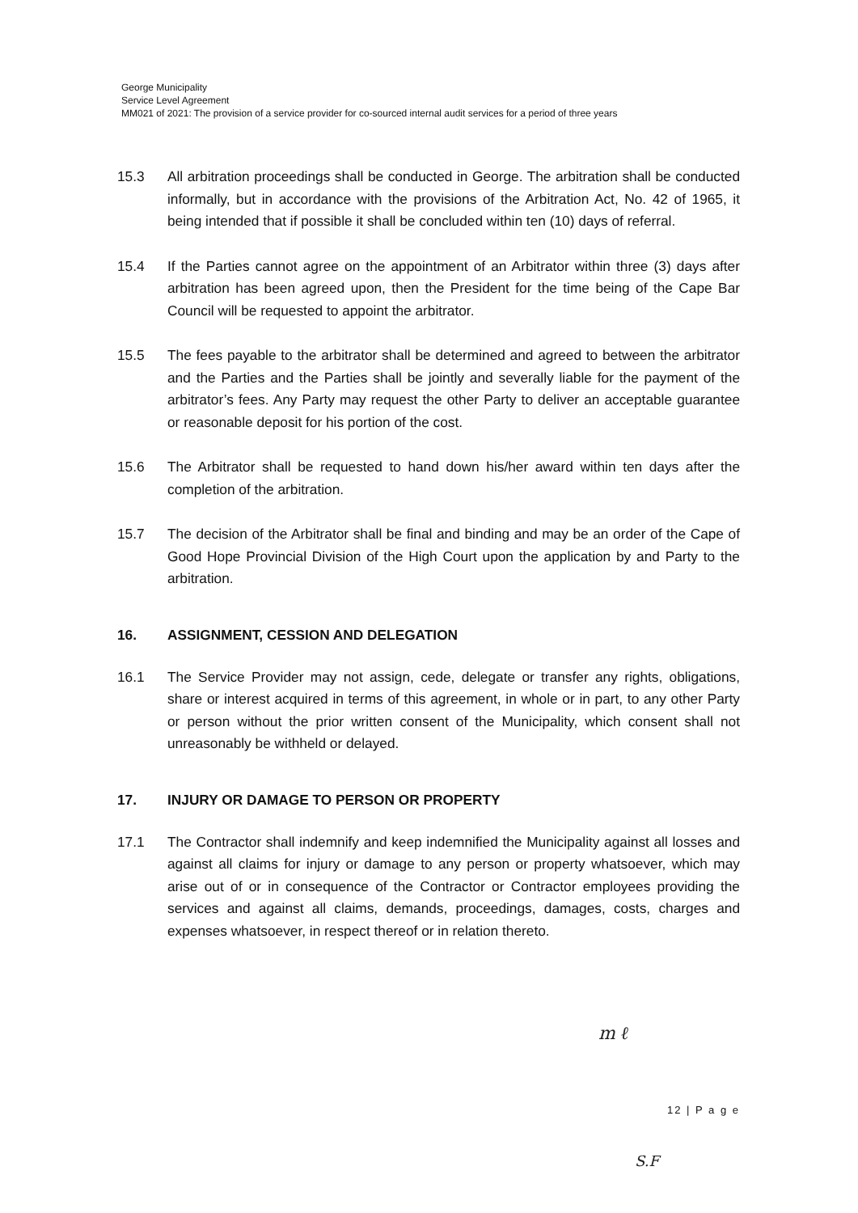George Municipality
Service Level Agreement
MM021 of 2021: The provision of a service provider for co-sourced internal audit services for a period of three years
15.3 All arbitration proceedings shall be conducted in George. The arbitration shall be conducted informally, but in accordance with the provisions of the Arbitration Act, No. 42 of 1965, it being intended that if possible it shall be concluded within ten (10) days of referral.
15.4 If the Parties cannot agree on the appointment of an Arbitrator within three (3) days after arbitration has been agreed upon, then the President for the time being of the Cape Bar Council will be requested to appoint the arbitrator.
15.5 The fees payable to the arbitrator shall be determined and agreed to between the arbitrator and the Parties and the Parties shall be jointly and severally liable for the payment of the arbitrator’s fees. Any Party may request the other Party to deliver an acceptable guarantee or reasonable deposit for his portion of the cost.
15.6 The Arbitrator shall be requested to hand down his/her award within ten days after the completion of the arbitration.
15.7 The decision of the Arbitrator shall be final and binding and may be an order of the Cape of Good Hope Provincial Division of the High Court upon the application by and Party to the arbitration.
16. ASSIGNMENT, CESSION AND DELEGATION
16.1 The Service Provider may not assign, cede, delegate or transfer any rights, obligations, share or interest acquired in terms of this agreement, in whole or in part, to any other Party or person without the prior written consent of the Municipality, which consent shall not unreasonably be withheld or delayed.
17. INJURY OR DAMAGE TO PERSON OR PROPERTY
17.1 The Contractor shall indemnify and keep indemnified the Municipality against all losses and against all claims for injury or damage to any person or property whatsoever, which may arise out of or in consequence of the Contractor or Contractor employees providing the services and against all claims, demands, proceedings, damages, costs, charges and expenses whatsoever, in respect thereof or in relation thereto.
m ℓ
12 | P a g e
S.F